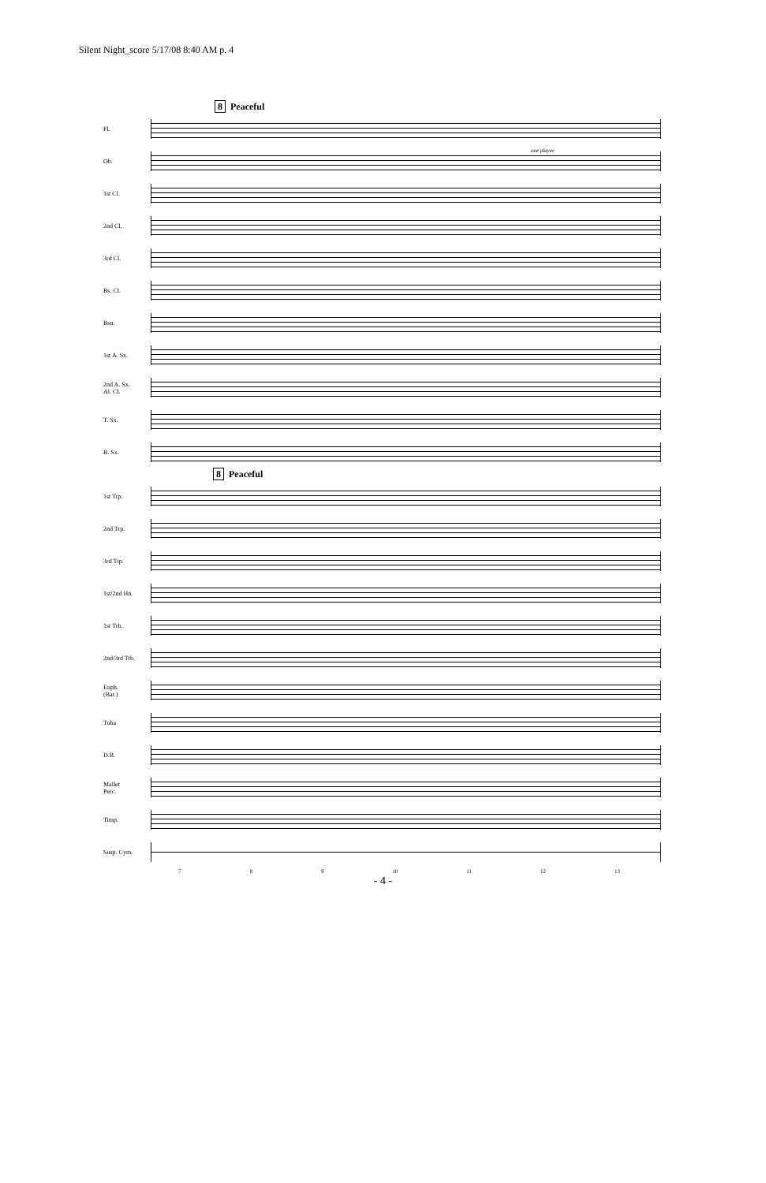Silent Night_score 5/17/08 8:40 AM p. 4
8 Peaceful
Fl.
Ob.
one player
1st Cl.
2nd Cl.
3rd Cl.
Bs. Cl.
Bsn.
1st A. Sx.
2nd A. Sx.
Al. Cl.
T. Sx.
B. Sx.
8 Peaceful
1st Trp.
2nd Trp.
3rd Trp.
1st/2nd Hn.
1st Trb.
2nd/3rd Trb.
Euph.
(Bar.)
Tuba
D.B.
Mallet
Perc.
Timp.
Susp. Cym.
7 8 9 10 11 12 13
- 4 -